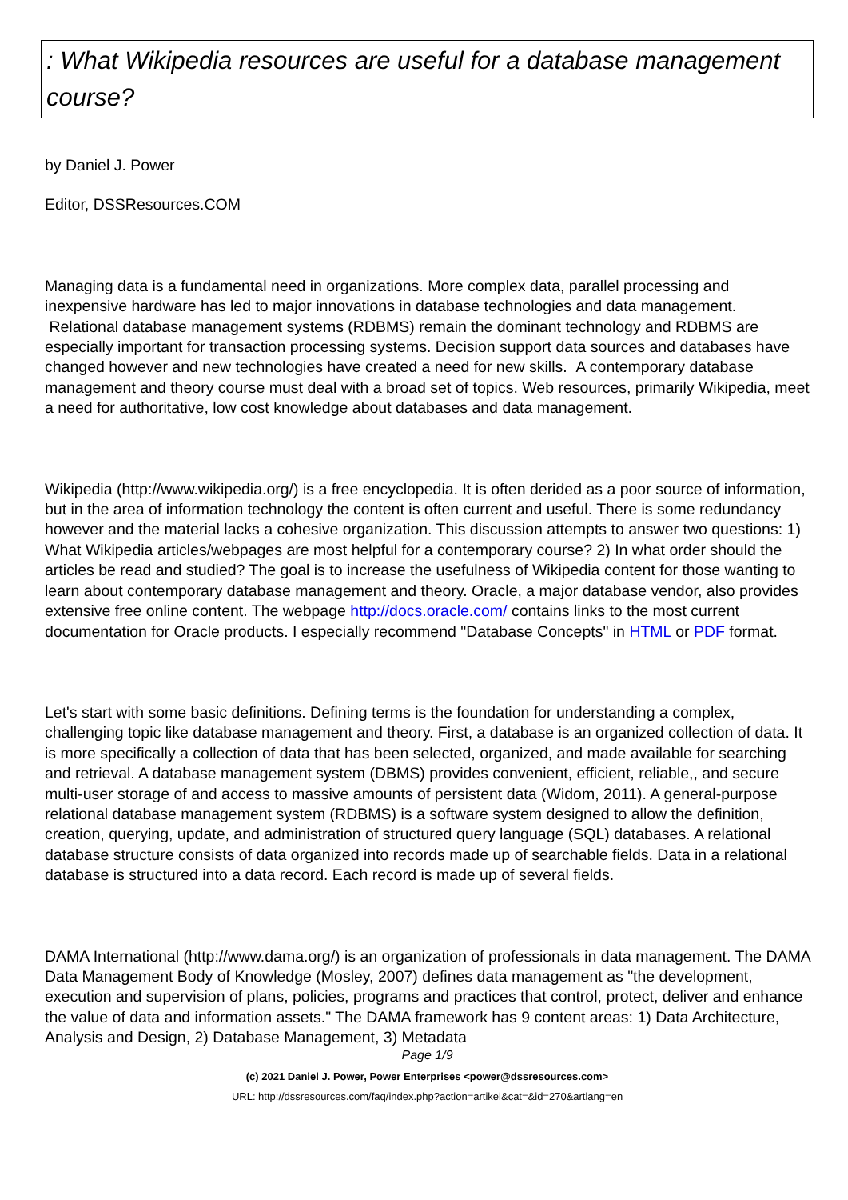: What Wikipedia resources are useful for a database management course?
by Daniel J. Power
Editor, DSSResources.COM
Managing data is a fundamental need in organizations. More complex data, parallel processing and inexpensive hardware has led to major innovations in database technologies and data management. Relational database management systems (RDBMS) remain the dominant technology and RDBMS are especially important for transaction processing systems. Decision support data sources and databases have changed however and new technologies have created a need for new skills. A contemporary database management and theory course must deal with a broad set of topics. Web resources, primarily Wikipedia, meet a need for authoritative, low cost knowledge about databases and data management.
Wikipedia (http://www.wikipedia.org/) is a free encyclopedia. It is often derided as a poor source of information, but in the area of information technology the content is often current and useful. There is some redundancy however and the material lacks a cohesive organization. This discussion attempts to answer two questions: 1) What Wikipedia articles/webpages are most helpful for a contemporary course? 2) In what order should the articles be read and studied? The goal is to increase the usefulness of Wikipedia content for those wanting to learn about contemporary database management and theory. Oracle, a major database vendor, also provides extensive free online content. The webpage http://docs.oracle.com/ contains links to the most current documentation for Oracle products. I especially recommend "Database Concepts" in HTML or PDF format.
Let's start with some basic definitions. Defining terms is the foundation for understanding a complex, challenging topic like database management and theory. First, a database is an organized collection of data. It is more specifically a collection of data that has been selected, organized, and made available for searching and retrieval. A database management system (DBMS) provides convenient, efficient, reliable,, and secure multi-user storage of and access to massive amounts of persistent data (Widom, 2011). A general-purpose relational database management system (RDBMS) is a software system designed to allow the definition, creation, querying, update, and administration of structured query language (SQL) databases. A relational database structure consists of data organized into records made up of searchable fields. Data in a relational database is structured into a data record. Each record is made up of several fields.
DAMA International (http://www.dama.org/) is an organization of professionals in data management. The DAMA Data Management Body of Knowledge (Mosley, 2007) defines data management as "the development, execution and supervision of plans, policies, programs and practices that control, protect, deliver and enhance the value of data and information assets." The DAMA framework has 9 content areas: 1) Data Architecture, Analysis and Design, 2) Database Management, 3) Metadata
Page 1/9
(c) 2021 Daniel J. Power, Power Enterprises <power@dssresources.com>
URL: http://dssresources.com/faq/index.php?action=artikel&cat=&id=270&artlang=en